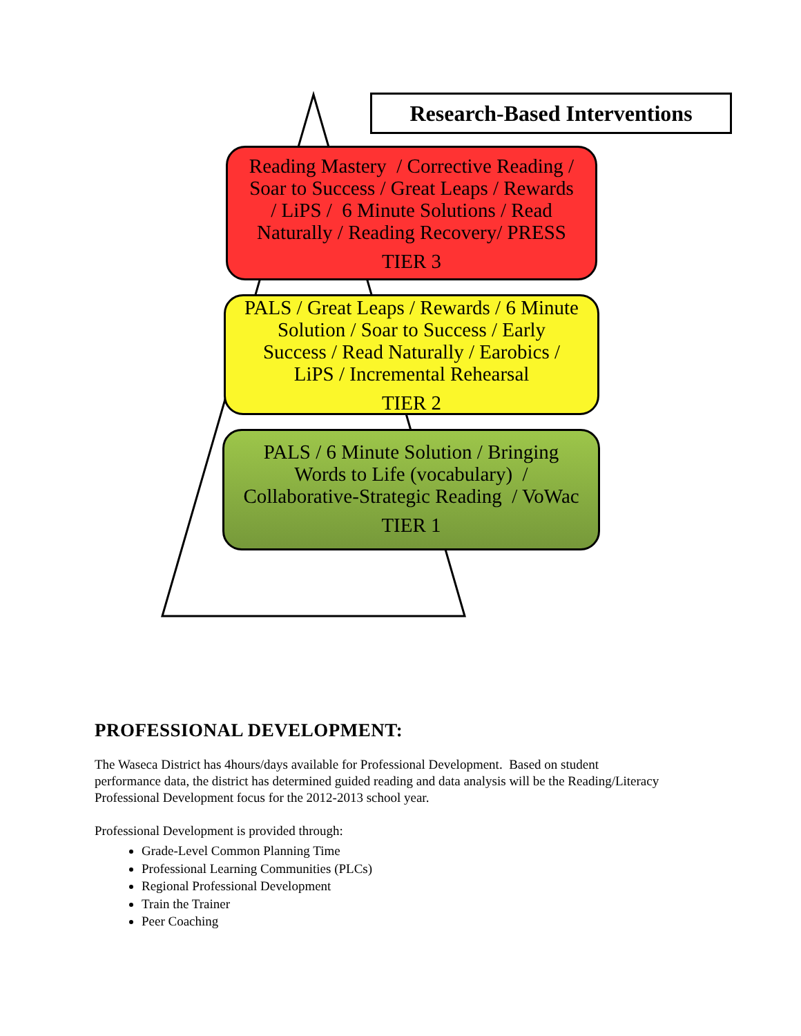Research-Based Interventions
Reading Mastery / Corrective Reading /
Soar to Success / Great Leaps / Rewards
/ LiPS / 6 Minute Solutions / Read
Naturally / Reading Recovery/ PRESS
TIER 3
PALS / Great Leaps / Rewards / 6 Minute
Solution / Soar to Success / Early
Success / Read Naturally / Earobics /
LiPS / Incremental Rehearsal
TIER 2
PALS / 6 Minute Solution / Bringing
Words to Life (vocabulary) /
Collaborative-Strategic Reading / VoWac
TIER 1
PROFESSIONAL DEVELOPMENT:
The Waseca District has 4hours/days available for Professional Development. Based on student performance data, the district has determined guided reading and data analysis will be the Reading/Literacy Professional Development focus for the 2012-2013 school year.
Professional Development is provided through:
Grade-Level Common Planning Time
Professional Learning Communities (PLCs)
Regional Professional Development
Train the Trainer
Peer Coaching